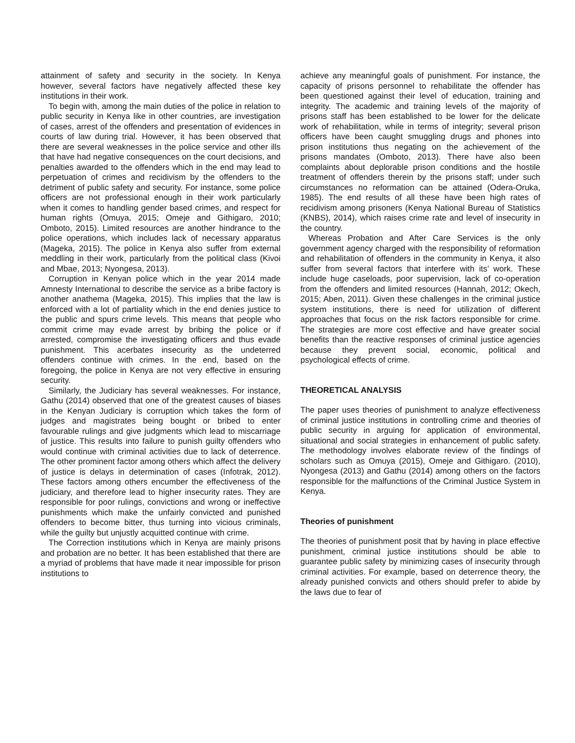attainment of safety and security in the society. In Kenya however, several factors have negatively affected these key institutions in their work.
To begin with, among the main duties of the police in relation to public security in Kenya like in other countries, are investigation of cases, arrest of the offenders and presentation of evidences in courts of law during trial. However, it has been observed that there are several weaknesses in the police service and other ills that have had negative consequences on the court decisions, and penalties awarded to the offenders which in the end may lead to perpetuation of crimes and recidivism by the offenders to the detriment of public safety and security. For instance, some police officers are not professional enough in their work particularly when it comes to handling gender based crimes, and respect for human rights (Omuya, 2015; Omeje and Githigaro, 2010; Omboto, 2015). Limited resources are another hindrance to the police operations, which includes lack of necessary apparatus (Mageka, 2015). The police in Kenya also suffer from external meddling in their work, particularly from the political class (Kivoi and Mbae, 2013; Nyongesa, 2013).
Corruption in Kenyan police which in the year 2014 made Amnesty International to describe the service as a bribe factory is another anathema (Mageka, 2015). This implies that the law is enforced with a lot of partiality which in the end denies justice to the public and spurs crime levels. This means that people who commit crime may evade arrest by bribing the police or if arrested, compromise the investigating officers and thus evade punishment. This acerbates insecurity as the undeterred offenders continue with crimes. In the end, based on the foregoing, the police in Kenya are not very effective in ensuring security.
Similarly, the Judiciary has several weaknesses. For instance, Gathu (2014) observed that one of the greatest causes of biases in the Kenyan Judiciary is corruption which takes the form of judges and magistrates being bought or bribed to enter favourable rulings and give judgments which lead to miscarriage of justice. This results into failure to punish guilty offenders who would continue with criminal activities due to lack of deterrence. The other prominent factor among others which affect the delivery of justice is delays in determination of cases (Infotrak, 2012). These factors among others encumber the effectiveness of the judiciary, and therefore lead to higher insecurity rates. They are responsible for poor rulings, convictions and wrong or ineffective punishments which make the unfairly convicted and punished offenders to become bitter, thus turning into vicious criminals, while the guilty but unjustly acquitted continue with crime.
The Correction institutions which in Kenya are mainly prisons and probation are no better. It has been established that there are a myriad of problems that have made it near impossible for prison institutions to
achieve any meaningful goals of punishment. For instance, the capacity of prisons personnel to rehabilitate the offender has been questioned against their level of education, training and integrity. The academic and training levels of the majority of prisons staff has been established to be lower for the delicate work of rehabilitation, while in terms of integrity; several prison officers have been caught smuggling drugs and phones into prison institutions thus negating on the achievement of the prisons mandates (Omboto, 2013). There have also been complaints about deplorable prison conditions and the hostile treatment of offenders therein by the prisons staff; under such circumstances no reformation can be attained (Odera-Oruka, 1985). The end results of all these have been high rates of recidivism among prisoners (Kenya National Bureau of Statistics (KNBS), 2014), which raises crime rate and level of insecurity in the country.
Whereas Probation and After Care Services is the only government agency charged with the responsibility of reformation and rehabilitation of offenders in the community in Kenya, it also suffer from several factors that interfere with its’ work. These include huge caseloads, poor supervision, lack of co-operation from the offenders and limited resources (Hannah, 2012; Okech, 2015; Aben, 2011). Given these challenges in the criminal justice system institutions, there is need for utilization of different approaches that focus on the risk factors responsible for crime. The strategies are more cost effective and have greater social benefits than the reactive responses of criminal justice agencies because they prevent social, economic, political and psychological effects of crime.
THEORETICAL ANALYSIS
The paper uses theories of punishment to analyze effectiveness of criminal justice institutions in controlling crime and theories of public security in arguing for application of environmental, situational and social strategies in enhancement of public safety. The methodology involves elaborate review of the findings of scholars such as Omuya (2015), Omeje and Githigaro. (2010), Nyongesa (2013) and Gathu (2014) among others on the factors responsible for the malfunctions of the Criminal Justice System in Kenya.
Theories of punishment
The theories of punishment posit that by having in place effective punishment, criminal justice institutions should be able to guarantee public safety by minimizing cases of insecurity through criminal activities. For example, based on deterrence theory, the already punished convicts and others should prefer to abide by the laws due to fear of